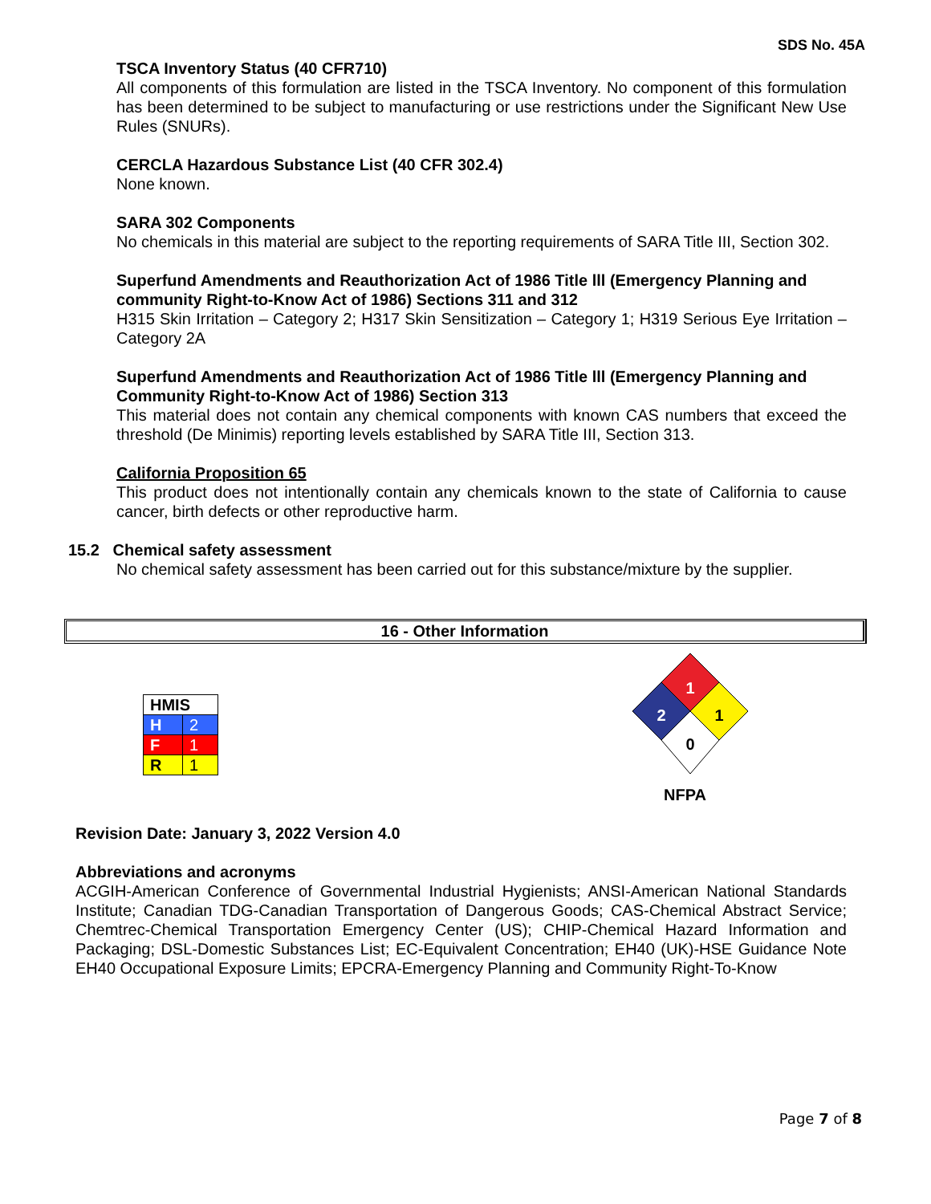SDS No. 45A
TSCA Inventory Status (40 CFR710)
All components of this formulation are listed in the TSCA Inventory. No component of this formulation has been determined to be subject to manufacturing or use restrictions under the Significant New Use Rules (SNURs).
CERCLA Hazardous Substance List (40 CFR 302.4)
None known.
SARA 302 Components
No chemicals in this material are subject to the reporting requirements of SARA Title III, Section 302.
Superfund Amendments and Reauthorization Act of 1986 Title lll (Emergency Planning and community Right-to-Know Act of 1986) Sections 311 and 312
H315 Skin Irritation – Category 2; H317 Skin Sensitization – Category 1; H319 Serious Eye Irritation – Category 2A
Superfund Amendments and Reauthorization Act of 1986 Title lll (Emergency Planning and Community Right-to-Know Act of 1986) Section 313
This material does not contain any chemical components with known CAS numbers that exceed the threshold (De Minimis) reporting levels established by SARA Title III, Section 313.
California Proposition 65
This product does not intentionally contain any chemicals known to the state of California to cause cancer, birth defects or other reproductive harm.
15.2 Chemical safety assessment
No chemical safety assessment has been carried out for this substance/mixture by the supplier.
16 - Other Information
| HMIS | |
| H | 2 |
| F | 1 |
| R | 1 |
1
2
1
0
NFPA
Revision Date: January 3, 2022 Version 4.0
Abbreviations and acronyms
ACGIH-American Conference of Governmental Industrial Hygienists; ANSI-American National Standards Institute; Canadian TDG-Canadian Transportation of Dangerous Goods; CAS-Chemical Abstract Service; Chemtrec-Chemical Transportation Emergency Center (US); CHIP-Chemical Hazard Information and Packaging; DSL-Domestic Substances List; EC-Equivalent Concentration; EH40 (UK)-HSE Guidance Note EH40 Occupational Exposure Limits; EPCRA-Emergency Planning and Community Right-To-Know
Page 7 of 8